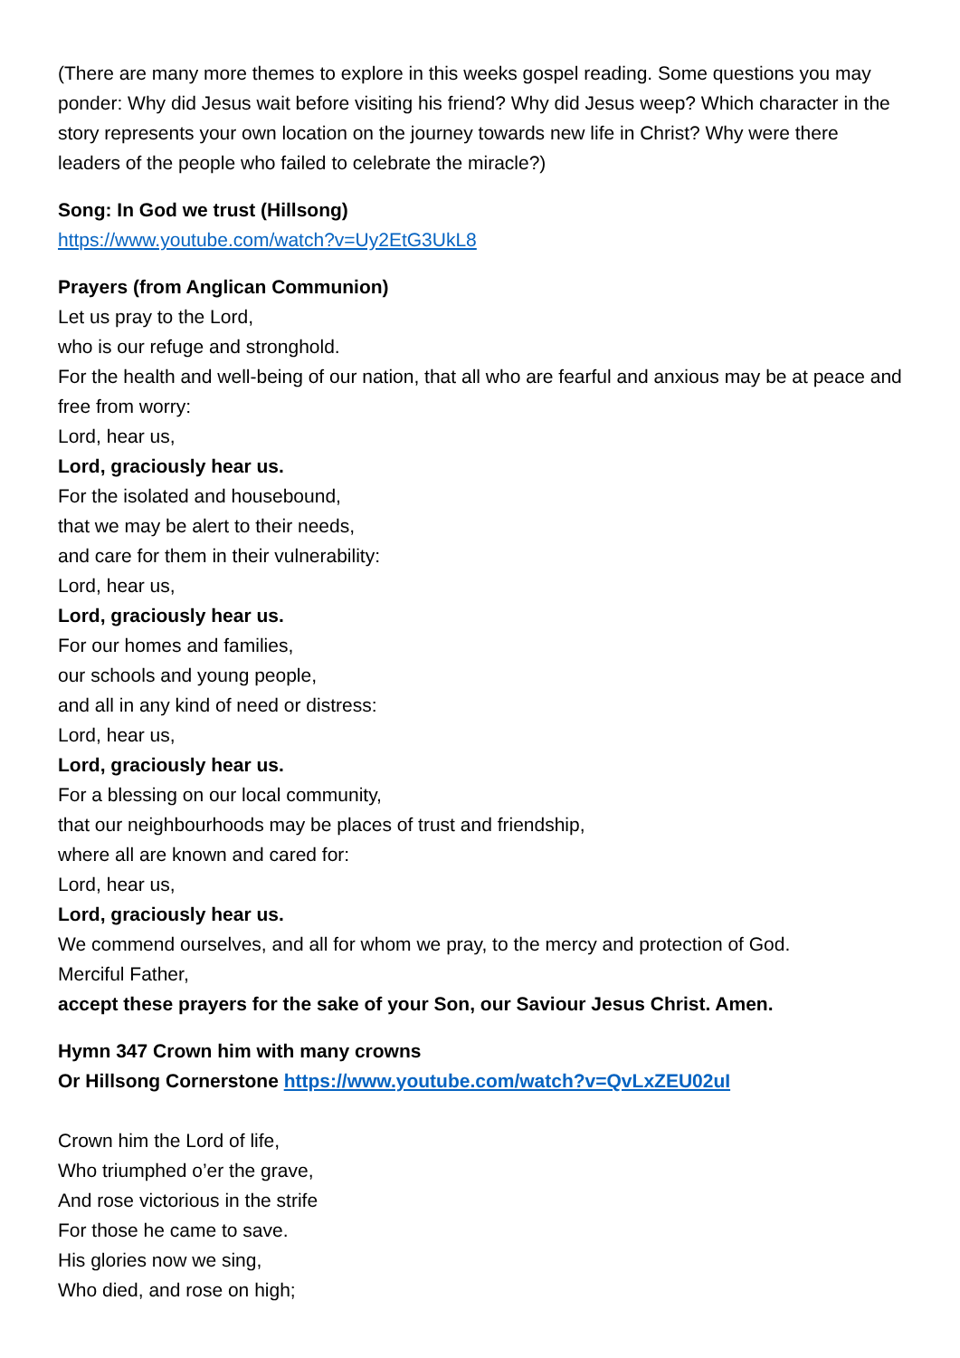(There are many more themes to explore in this weeks gospel reading. Some questions you may ponder: Why did Jesus wait before visiting his friend? Why did Jesus weep? Which character in the story represents your own location on the journey towards new life in Christ? Why were there leaders of the people who failed to celebrate the miracle?)
Song: In God we trust (Hillsong)
https://www.youtube.com/watch?v=Uy2EtG3UkL8
Prayers (from Anglican Communion)
Let us pray to the Lord,
who is our refuge and stronghold.
For the health and well-being of our nation, that all who are fearful and anxious may be at peace and free from worry:
Lord, hear us,
Lord, graciously hear us.
For the isolated and housebound,
that we may be alert to their needs,
and care for them in their vulnerability:
Lord, hear us,
Lord, graciously hear us.
For our homes and families,
our schools and young people,
and all in any kind of need or distress:
Lord, hear us,
Lord, graciously hear us.
For a blessing on our local community,
that our neighbourhoods may be places of trust and friendship,
where all are known and cared for:
Lord, hear us,
Lord, graciously hear us.
We commend ourselves, and all for whom we pray, to the mercy and protection of God.
Merciful Father,
accept these prayers for the sake of your Son, our Saviour Jesus Christ. Amen.
Hymn 347 Crown him with many crowns
Or Hillsong Cornerstone https://www.youtube.com/watch?v=QvLxZEU02uI
Crown him the Lord of life,
Who triumphed o’er the grave,
And rose victorious in the strife
For those he came to save.
His glories now we sing,
Who died, and rose on high;